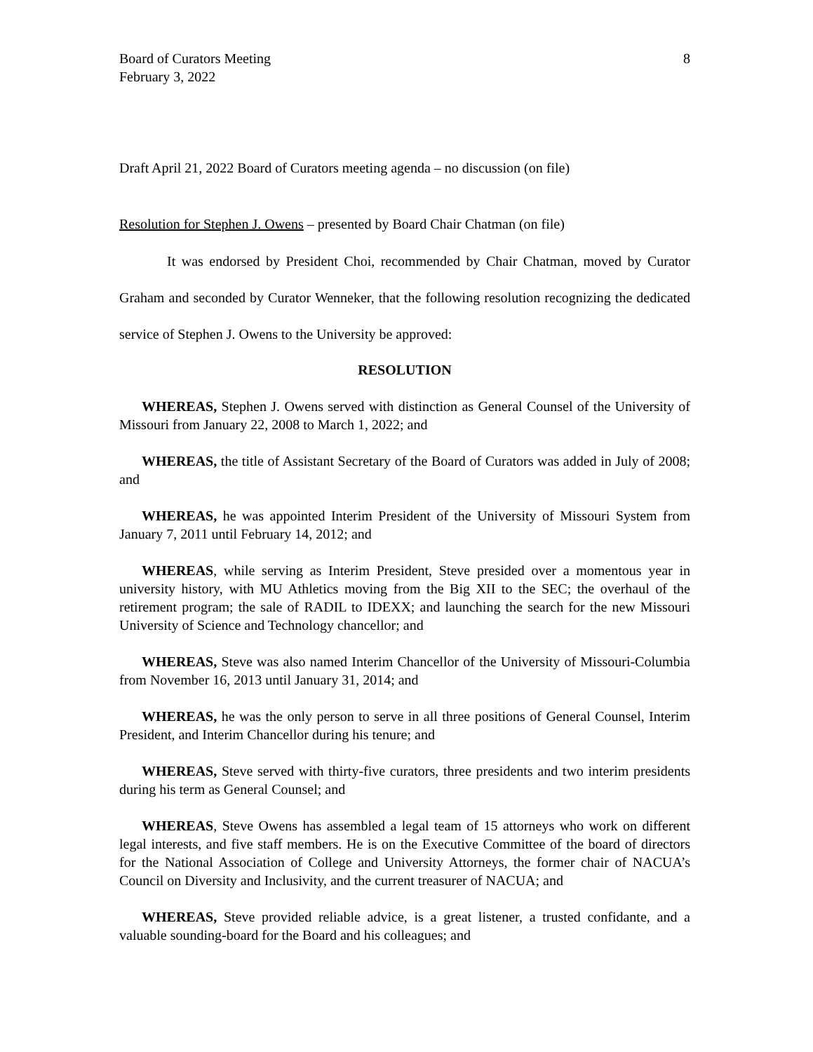Board of Curators Meeting
February 3, 2022
8
Draft April 21, 2022 Board of Curators meeting agenda – no discussion (on file)
Resolution for Stephen J. Owens – presented by Board Chair Chatman (on file)
It was endorsed by President Choi, recommended by Chair Chatman, moved by Curator Graham and seconded by Curator Wenneker, that the following resolution recognizing the dedicated service of Stephen J. Owens to the University be approved:
RESOLUTION
WHEREAS, Stephen J. Owens served with distinction as General Counsel of the University of Missouri from January 22, 2008 to March 1, 2022; and
WHEREAS, the title of Assistant Secretary of the Board of Curators was added in July of 2008; and
WHEREAS, he was appointed Interim President of the University of Missouri System from January 7, 2011 until February 14, 2012; and
WHEREAS, while serving as Interim President, Steve presided over a momentous year in university history, with MU Athletics moving from the Big XII to the SEC; the overhaul of the retirement program; the sale of RADIL to IDEXX; and launching the search for the new Missouri University of Science and Technology chancellor; and
WHEREAS, Steve was also named Interim Chancellor of the University of Missouri-Columbia from November 16, 2013 until January 31, 2014; and
WHEREAS, he was the only person to serve in all three positions of General Counsel, Interim President, and Interim Chancellor during his tenure; and
WHEREAS, Steve served with thirty-five curators, three presidents and two interim presidents during his term as General Counsel; and
WHEREAS, Steve Owens has assembled a legal team of 15 attorneys who work on different legal interests, and five staff members. He is on the Executive Committee of the board of directors for the National Association of College and University Attorneys, the former chair of NACUA’s Council on Diversity and Inclusivity, and the current treasurer of NACUA; and
WHEREAS, Steve provided reliable advice, is a great listener, a trusted confidante, and a valuable sounding-board for the Board and his colleagues; and